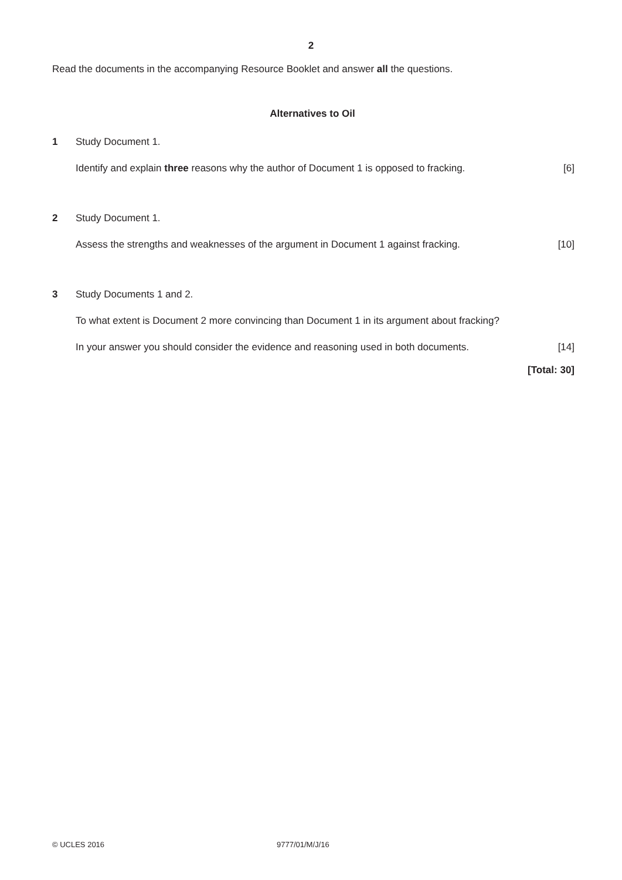2
Read the documents in the accompanying Resource Booklet and answer all the questions.
Alternatives to Oil
1 Study Document 1.
Identify and explain three reasons why the author of Document 1 is opposed to fracking. [6]
2 Study Document 1.
Assess the strengths and weaknesses of the argument in Document 1 against fracking. [10]
3 Study Documents 1 and 2.
To what extent is Document 2 more convincing than Document 1 in its argument about fracking?
In your answer you should consider the evidence and reasoning used in both documents. [14]
[Total: 30]
© UCLES 2016 9777/01/M/J/16